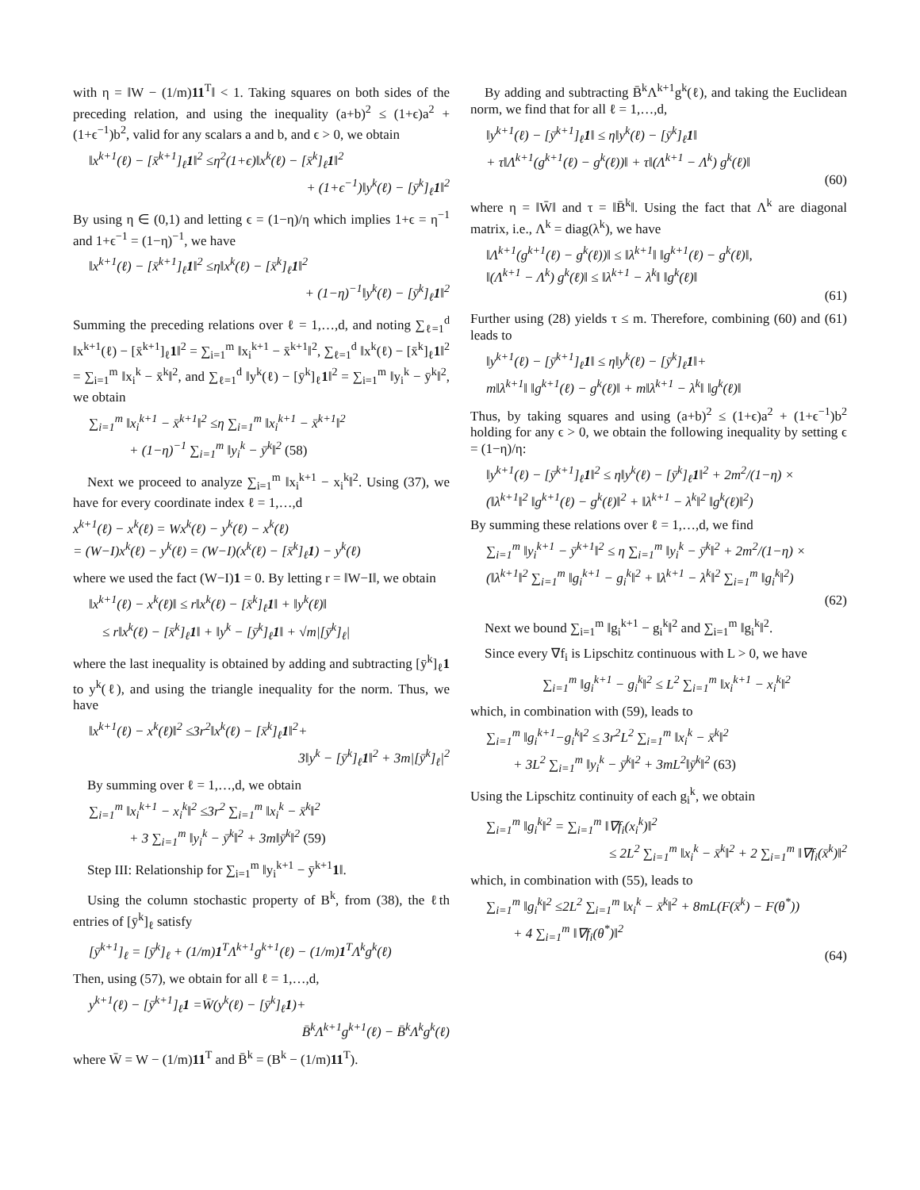with η = ‖W − (1/m)11<sup>T</sup>‖ < 1. Taking squares on both sides of the preceding relation, and using the inequality (a+b)<sup>2</sup> ≤ (1+ϵ)a<sup>2</sup> + (1+ϵ<sup>−1</sup>)b<sup>2</sup>, valid for any scalars a and b, and ϵ > 0, we obtain
‖x<sup>k+1</sup>(ℓ) − [x̄<sup>k+1</sup>]<sub>ℓ</sub>1‖<sup>2</sup> ≤η<sup>2</sup>(1+ϵ)‖x<sup>k</sup>(ℓ) − [x̄<sup>k</sup>]<sub>ℓ</sub>1‖<sup>2</sup>
+ (1+ϵ<sup>−1</sup>)‖y<sup>k</sup>(ℓ) − [ȳ<sup>k</sup>]<sub>ℓ</sub>1‖<sup>2</sup>
By using η ∈ (0,1) and letting ϵ = (1−η)/η which implies 1+ϵ = η<sup>−1</sup> and 1+ϵ<sup>−1</sup> = (1−η)<sup>−1</sup>, we have
‖x<sup>k+1</sup>(ℓ) − [x̄<sup>k+1</sup>]<sub>ℓ</sub>1‖<sup>2</sup> ≤η‖x<sup>k</sup>(ℓ) − [x̄<sup>k</sup>]<sub>ℓ</sub>1‖<sup>2</sup>
+ (1−η)<sup>−1</sup>‖y<sup>k</sup>(ℓ) − [ȳ<sup>k</sup>]<sub>ℓ</sub>1‖<sup>2</sup>
Summing the preceding relations over ℓ = 1,…,d, and noting ∑<sub>ℓ=1</sub><sup>d</sup> ‖x<sup>k+1</sup>(ℓ) − [x̄<sup>k+1</sup>]<sub>ℓ</sub>1‖<sup>2</sup> = ∑<sub>i=1</sub><sup>m</sup> ‖x<sub>i</sub><sup>k+1</sup> − x̄<sup>k+1</sup>‖<sup>2</sup>, ∑<sub>ℓ=1</sub><sup>d</sup> ‖x<sup>k</sup>(ℓ) − [x̄<sup>k</sup>]<sub>ℓ</sub>1‖<sup>2</sup> = ∑<sub>i=1</sub><sup>m</sup> ‖x<sub>i</sub><sup>k</sup> − x̄<sup>k</sup>‖<sup>2</sup>, and ∑<sub>ℓ=1</sub><sup>d</sup> ‖y<sup>k</sup>(ℓ) − [ȳ<sup>k</sup>]<sub>ℓ</sub>1‖<sup>2</sup> = ∑<sub>i=1</sub><sup>m</sup> ‖y<sub>i</sub><sup>k</sup> − ȳ<sup>k</sup>‖<sup>2</sup>, we obtain
∑<sub>i=1</sub><sup>m</sup> ‖x<sub>i</sub><sup>k+1</sup> − x̄<sup>k+1</sup>‖<sup>2</sup> ≤η ∑<sub>i=1</sub><sup>m</sup> ‖x<sub>i</sub><sup>k+1</sup> − x̄<sup>k+1</sup>‖<sup>2</sup>
+ (1−η)<sup>−1</sup> ∑<sub>i=1</sub><sup>m</sup> ‖y<sub>i</sub><sup>k</sup> − ȳ<sup>k</sup>‖<sup>2</sup> (58)
Next we proceed to analyze ∑<sub>i=1</sub><sup>m</sup> ‖x<sub>i</sub><sup>k+1</sup> − x<sub>i</sub><sup>k</sup>‖<sup>2</sup>. Using (37), we have for every coordinate index ℓ = 1,…,d
x<sup>k+1</sup>(ℓ) − x<sup>k</sup>(ℓ) = Wx<sup>k</sup>(ℓ) − y<sup>k</sup>(ℓ) − x<sup>k</sup>(ℓ)
= (W−I)x<sup>k</sup>(ℓ) − y<sup>k</sup>(ℓ) = (W−I)(x<sup>k</sup>(ℓ) − [x̄<sup>k</sup>]<sub>ℓ</sub>1) − y<sup>k</sup>(ℓ)
where we used the fact (W−I)1 = 0. By letting r = ‖W−I‖, we obtain
‖x<sup>k+1</sup>(ℓ) − x<sup>k</sup>(ℓ)‖ ≤ r‖x<sup>k</sup>(ℓ) − [x̄<sup>k</sup>]<sub>ℓ</sub>1‖ + ‖y<sup>k</sup>(ℓ)‖
≤ r‖x<sup>k</sup>(ℓ) − [x̄<sup>k</sup>]<sub>ℓ</sub>1‖ + ‖y<sup>k</sup> − [ȳ<sup>k</sup>]<sub>ℓ</sub>1‖ + √m|[ȳ<sup>k</sup>]<sub>ℓ</sub>|
where the last inequality is obtained by adding and subtracting [ȳ<sup>k</sup>]<sub>ℓ</sub>1 to y<sup>k</sup>(ℓ), and using the triangle inequality for the norm. Thus, we have
‖x<sup>k+1</sup>(ℓ) − x<sup>k</sup>(ℓ)‖<sup>2</sup> ≤3r<sup>2</sup>‖x<sup>k</sup>(ℓ) − [x̄<sup>k</sup>]<sub>ℓ</sub>1‖<sup>2</sup>+
3‖y<sup>k</sup> − [ȳ<sup>k</sup>]<sub>ℓ</sub>1‖<sup>2</sup> + 3m|[ȳ<sup>k</sup>]<sub>ℓ</sub>|<sup>2</sup>
By summing over ℓ = 1,…,d, we obtain
∑<sub>i=1</sub><sup>m</sup> ‖x<sub>i</sub><sup>k+1</sup> − x<sub>i</sub><sup>k</sup>‖<sup>2</sup> ≤3r<sup>2</sup> ∑<sub>i=1</sub><sup>m</sup> ‖x<sub>i</sub><sup>k</sup> − x̄<sup>k</sup>‖<sup>2</sup>
+ 3 ∑<sub>i=1</sub><sup>m</sup> ‖y<sub>i</sub><sup>k</sup> − ȳ<sup>k</sup>‖<sup>2</sup> + 3m‖ȳ<sup>k</sup>‖<sup>2</sup> (59)
Step III: Relationship for ∑<sub>i=1</sub><sup>m</sup> ‖y<sub>i</sub><sup>k+1</sup> − ȳ<sup>k+1</sup>1‖.
Using the column stochastic property of B<sup>k</sup>, from (38), the ℓth entries of [ȳ<sup>k</sup>]<sub>ℓ</sub> satisfy
[ȳ<sup>k+1</sup>]<sub>ℓ</sub> = [ȳ<sup>k</sup>]<sub>ℓ</sub> + (1/m)1<sup>T</sup>Λ<sup>k+1</sup>g<sup>k+1</sup>(ℓ) − (1/m)1<sup>T</sup>Λ<sup>k</sup>g<sup>k</sup>(ℓ)
Then, using (57), we obtain for all ℓ = 1,…,d,
y<sup>k+1</sup>(ℓ) − [ȳ<sup>k+1</sup>]<sub>ℓ</sub>1 =W̄(y<sup>k</sup>(ℓ) − [ȳ<sup>k</sup>]<sub>ℓ</sub>1)+
B̄<sup>k</sup>Λ<sup>k+1</sup>g<sup>k+1</sup>(ℓ) − B̄<sup>k</sup>Λ<sup>k</sup>g<sup>k</sup>(ℓ)
where W̄ = W − (1/m)11<sup>T</sup> and B̄<sup>k</sup> = (B<sup>k</sup> − (1/m)11<sup>T</sup>).
By adding and subtracting B̄<sup>k</sup>Λ<sup>k+1</sup>g<sup>k</sup>(ℓ), and taking the Euclidean norm, we find that for all ℓ = 1,…,d,
‖y<sup>k+1</sup>(ℓ) − [ȳ<sup>k+1</sup>]<sub>ℓ</sub>1‖ ≤ η‖y<sup>k</sup>(ℓ) − [ȳ<sup>k</sup>]<sub>ℓ</sub>1‖
+ τ‖Λ<sup>k+1</sup>(g<sup>k+1</sup>(ℓ) − g<sup>k</sup>(ℓ))‖ + τ‖(Λ<sup>k+1</sup> − Λ<sup>k</sup>) g<sup>k</sup>(ℓ)‖
(60)
where η = ‖W̄‖ and τ = ‖B̄<sup>k</sup>‖. Using the fact that Λ<sup>k</sup> are diagonal matrix, i.e., Λ<sup>k</sup> = diag(λ<sup>k</sup>), we have
‖Λ<sup>k+1</sup>(g<sup>k+1</sup>(ℓ) − g<sup>k</sup>(ℓ))‖ ≤ ‖λ<sup>k+1</sup>‖ ‖g<sup>k+1</sup>(ℓ) − g<sup>k</sup>(ℓ)‖,
‖(Λ<sup>k+1</sup> − Λ<sup>k</sup>) g<sup>k</sup>(ℓ)‖ ≤ ‖λ<sup>k+1</sup> − λ<sup>k</sup>‖ ‖g<sup>k</sup>(ℓ)‖
(61)
Further using (28) yields τ ≤ m. Therefore, combining (60) and (61) leads to
‖y<sup>k+1</sup>(ℓ) − [ȳ<sup>k+1</sup>]<sub>ℓ</sub>1‖ ≤ η‖y<sup>k</sup>(ℓ) − [ȳ<sup>k</sup>]<sub>ℓ</sub>1‖+
m‖λ<sup>k+1</sup>‖ ‖g<sup>k+1</sup>(ℓ) − g<sup>k</sup>(ℓ)‖ + m‖λ<sup>k+1</sup> − λ<sup>k</sup>‖ ‖g<sup>k</sup>(ℓ)‖
Thus, by taking squares and using (a+b)<sup>2</sup> ≤ (1+ϵ)a<sup>2</sup> + (1+ϵ<sup>−1</sup>)b<sup>2</sup> holding for any ϵ > 0, we obtain the following inequality by setting ϵ = (1−η)/η:
‖y<sup>k+1</sup>(ℓ) − [ȳ<sup>k+1</sup>]<sub>ℓ</sub>1‖<sup>2</sup> ≤ η‖y<sup>k</sup>(ℓ) − [ȳ<sup>k</sup>]<sub>ℓ</sub>1‖<sup>2</sup> + 2m<sup>2</sup>/(1−η) ×
(‖λ<sup>k+1</sup>‖<sup>2</sup> ‖g<sup>k+1</sup>(ℓ) − g<sup>k</sup>(ℓ)‖<sup>2</sup> + ‖λ<sup>k+1</sup> − λ<sup>k</sup>‖<sup>2</sup> ‖g<sup>k</sup>(ℓ)‖<sup>2</sup>)
By summing these relations over ℓ = 1,…,d, we find
∑<sub>i=1</sub><sup>m</sup> ‖y<sub>i</sub><sup>k+1</sup> − ȳ<sup>k+1</sup>‖<sup>2</sup> ≤ η ∑<sub>i=1</sub><sup>m</sup> ‖y<sub>i</sub><sup>k</sup> − ȳ<sup>k</sup>‖<sup>2</sup> + 2m<sup>2</sup>/(1−η) ×
(‖λ<sup>k+1</sup>‖<sup>2</sup> ∑<sub>i=1</sub><sup>m</sup> ‖g<sub>i</sub><sup>k+1</sup> − g<sub>i</sub><sup>k</sup>‖<sup>2</sup> + ‖λ<sup>k+1</sup> − λ<sup>k</sup>‖<sup>2</sup> ∑<sub>i=1</sub><sup>m</sup> ‖g<sub>i</sub><sup>k</sup>‖<sup>2</sup>)
(62)
Next we bound ∑<sub>i=1</sub><sup>m</sup> ‖g<sub>i</sub><sup>k+1</sup> − g<sub>i</sub><sup>k</sup>‖<sup>2</sup> and ∑<sub>i=1</sub><sup>m</sup> ‖g<sub>i</sub><sup>k</sup>‖<sup>2</sup>.
Since every ∇f<sub>i</sub> is Lipschitz continuous with L > 0, we have
∑<sub>i=1</sub><sup>m</sup> ‖g<sub>i</sub><sup>k+1</sup> − g<sub>i</sub><sup>k</sup>‖<sup>2</sup> ≤ L<sup>2</sup> ∑<sub>i=1</sub><sup>m</sup> ‖x<sub>i</sub><sup>k+1</sup> − x<sub>i</sub><sup>k</sup>‖<sup>2</sup>
which, in combination with (59), leads to
∑<sub>i=1</sub><sup>m</sup> ‖g<sub>i</sub><sup>k+1</sup>−g<sub>i</sub><sup>k</sup>‖<sup>2</sup> ≤ 3r<sup>2</sup>L<sup>2</sup> ∑<sub>i=1</sub><sup>m</sup> ‖x<sub>i</sub><sup>k</sup> − x̄<sup>k</sup>‖<sup>2</sup>
+ 3L<sup>2</sup> ∑<sub>i=1</sub><sup>m</sup> ‖y<sub>i</sub><sup>k</sup> − ȳ<sup>k</sup>‖<sup>2</sup> + 3mL<sup>2</sup>‖ȳ<sup>k</sup>‖<sup>2</sup> (63)
Using the Lipschitz continuity of each g<sub>i</sub><sup>k</sup>, we obtain
∑<sub>i=1</sub><sup>m</sup> ‖g<sub>i</sub><sup>k</sup>‖<sup>2</sup> = ∑<sub>i=1</sub><sup>m</sup> ‖∇f<sub>i</sub>(x<sub>i</sub><sup>k</sup>)‖<sup>2</sup>
≤ 2L<sup>2</sup> ∑<sub>i=1</sub><sup>m</sup> ‖x<sub>i</sub><sup>k</sup> − x̄<sup>k</sup>‖<sup>2</sup> + 2 ∑<sub>i=1</sub><sup>m</sup> ‖∇f<sub>i</sub>(x̄<sup>k</sup>)‖<sup>2</sup>
which, in combination with (55), leads to
∑<sub>i=1</sub><sup>m</sup> ‖g<sub>i</sub><sup>k</sup>‖<sup>2</sup> ≤2L<sup>2</sup> ∑<sub>i=1</sub><sup>m</sup> ‖x<sub>i</sub><sup>k</sup> − x̄<sup>k</sup>‖<sup>2</sup> + 8mL(F(x̄<sup>k</sup>) − F(θ<sup>*</sup>))
+ 4 ∑<sub>i=1</sub><sup>m</sup> ‖∇f<sub>i</sub>(θ<sup>*</sup>)‖<sup>2</sup>
(64)